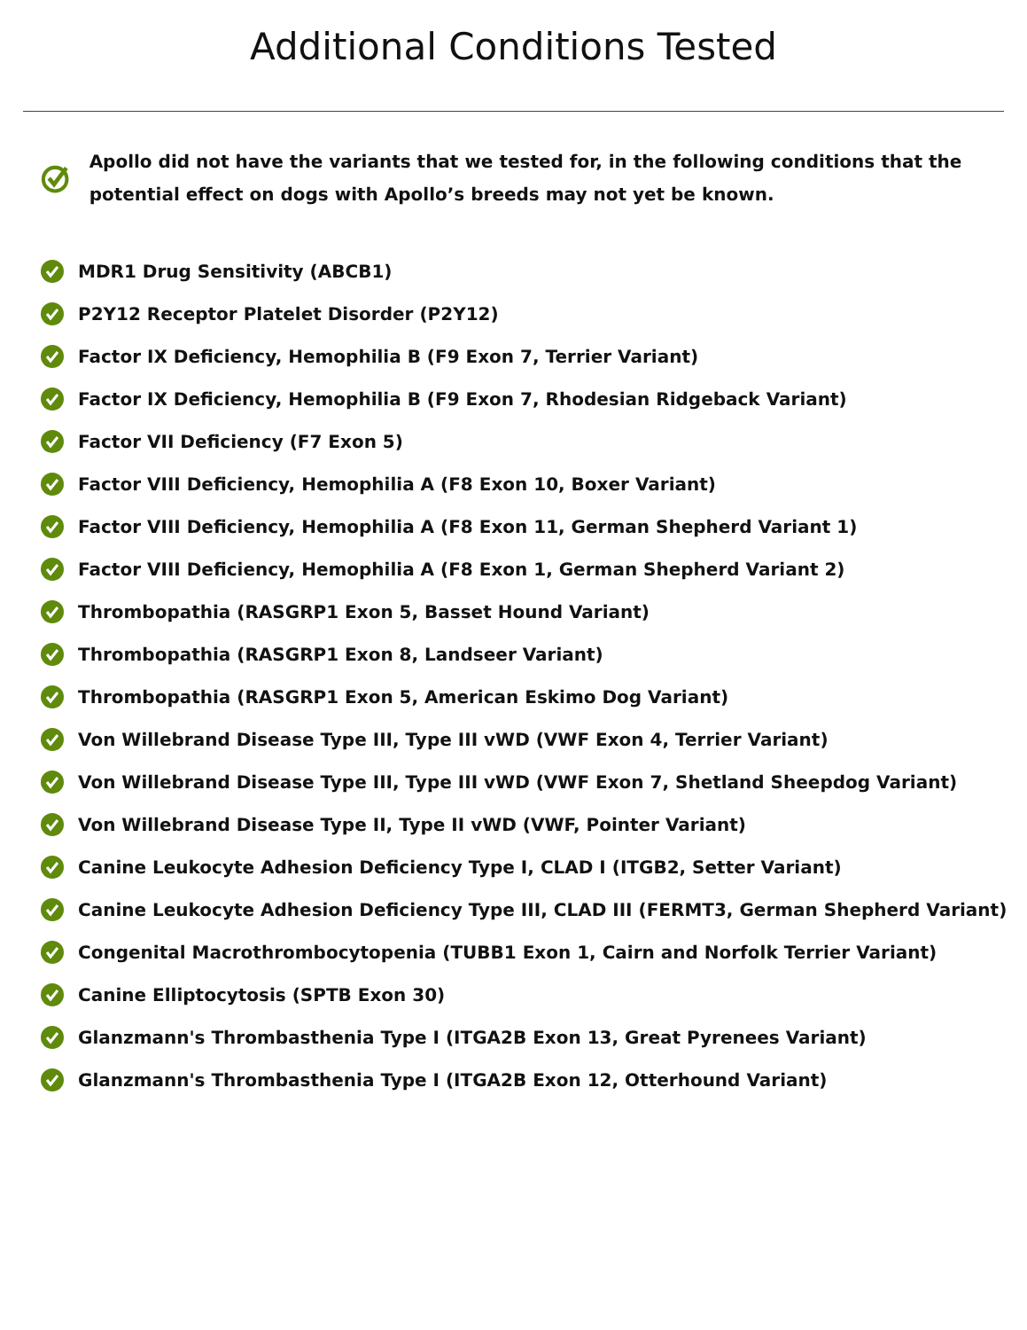Additional Conditions Tested
Apollo did not have the variants that we tested for, in the following conditions that the potential effect on dogs with Apollo’s breeds may not yet be known.
MDR1 Drug Sensitivity (ABCB1)
P2Y12 Receptor Platelet Disorder (P2Y12)
Factor IX Deficiency, Hemophilia B (F9 Exon 7, Terrier Variant)
Factor IX Deficiency, Hemophilia B (F9 Exon 7, Rhodesian Ridgeback Variant)
Factor VII Deficiency (F7 Exon 5)
Factor VIII Deficiency, Hemophilia A (F8 Exon 10, Boxer Variant)
Factor VIII Deficiency, Hemophilia A (F8 Exon 11, German Shepherd Variant 1)
Factor VIII Deficiency, Hemophilia A (F8 Exon 1, German Shepherd Variant 2)
Thrombopathia (RASGRP1 Exon 5, Basset Hound Variant)
Thrombopathia (RASGRP1 Exon 8, Landseer Variant)
Thrombopathia (RASGRP1 Exon 5, American Eskimo Dog Variant)
Von Willebrand Disease Type III, Type III vWD (VWF Exon 4, Terrier Variant)
Von Willebrand Disease Type III, Type III vWD (VWF Exon 7, Shetland Sheepdog Variant)
Von Willebrand Disease Type II, Type II vWD (VWF, Pointer Variant)
Canine Leukocyte Adhesion Deficiency Type I, CLAD I (ITGB2, Setter Variant)
Canine Leukocyte Adhesion Deficiency Type III, CLAD III (FERMT3, German Shepherd Variant)
Congenital Macrothrombocytopenia (TUBB1 Exon 1, Cairn and Norfolk Terrier Variant)
Canine Elliptocytosis (SPTB Exon 30)
Glanzmann's Thrombasthenia Type I (ITGA2B Exon 13, Great Pyrenees Variant)
Glanzmann's Thrombasthenia Type I (ITGA2B Exon 12, Otterhound Variant)